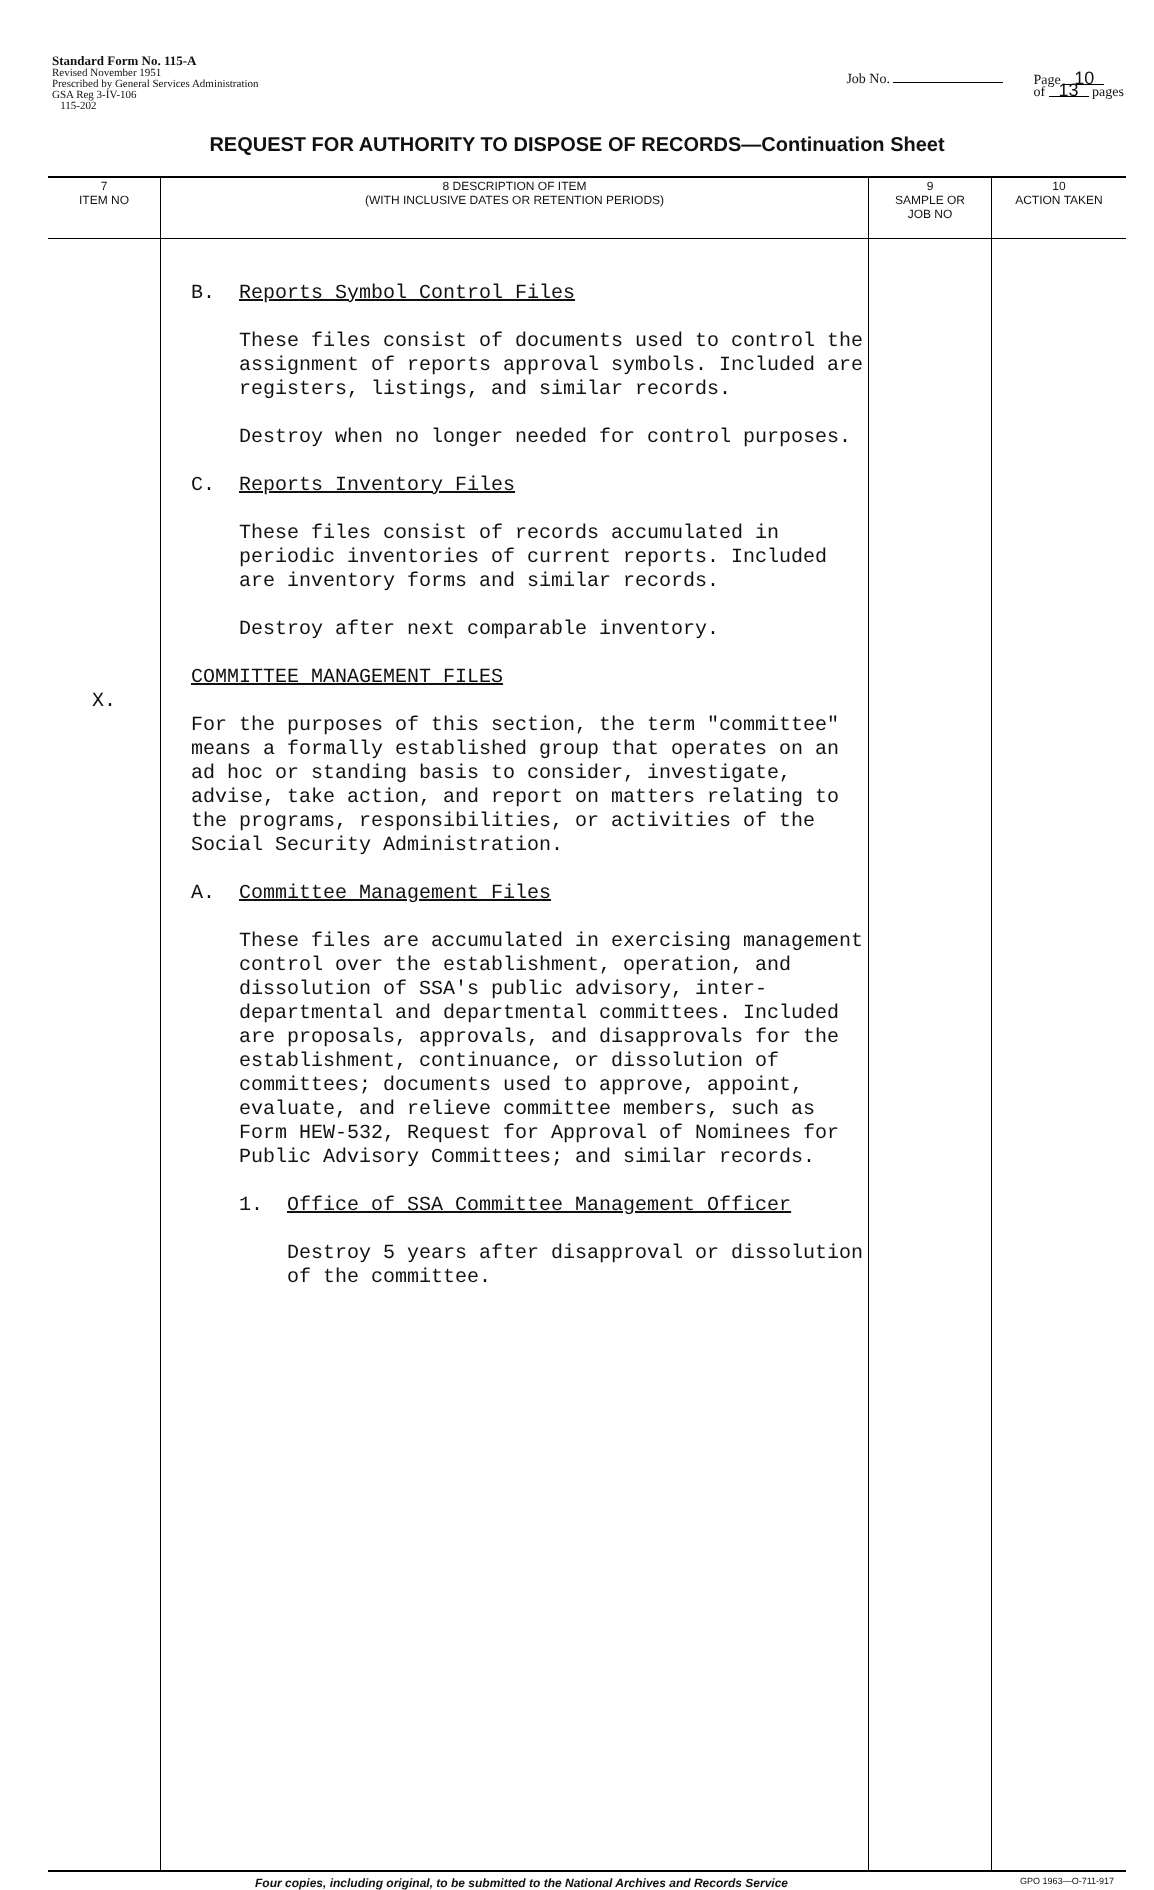Standard Form No. 115-A
Revised November 1951
Prescribed by General Services Administration
GSA Reg 3-IV-106
115-202
Job No. Page 10
of 13 pages
REQUEST FOR AUTHORITY TO DISPOSE OF RECORDS—Continuation Sheet
| 7 ITEM NO | 8 DESCRIPTION OF ITEM (WITH INCLUSIVE DATES OR RETENTION PERIODS) | 9 SAMPLE OR JOB NO | 10 ACTION TAKEN |
| --- | --- | --- | --- |
| X. | B. Reports Symbol Control Files These files consist of documents used to control the assignment of reports approval symbols. Included are registers, listings, and similar records. Destroy when no longer needed for control purposes. C. Reports Inventory Files These files consist of records accumulated in periodic inventories of current reports. Included are inventory forms and similar records. Destroy after next comparable inventory. COMMITTEE MANAGEMENT FILES For the purposes of this section, the term "committee" means a formally established group that operates on an ad hoc or standing basis to consider, investigate, advise, take action, and report on matters relating to the programs, responsibilities, or activities of the Social Security Administration. A. Committee Management Files These files are accumulated in exercising management control over the establishment, operation, and dissolution of SSA's public advisory, inter-departmental and departmental committees. Included are proposals, approvals, and disapprovals for the establishment, continuance, or dissolution of committees; documents used to approve, appoint, evaluate, and relieve committee members, such as Form HEW-532, Request for Approval of Nominees for Public Advisory Committees; and similar records. 1. Office of SSA Committee Management Officer Destroy 5 years after disapproval or dissolution of the committee. | | |
Four copies, including original, to be submitted to the National Archives and Records Service GPO 1963—O-711-917